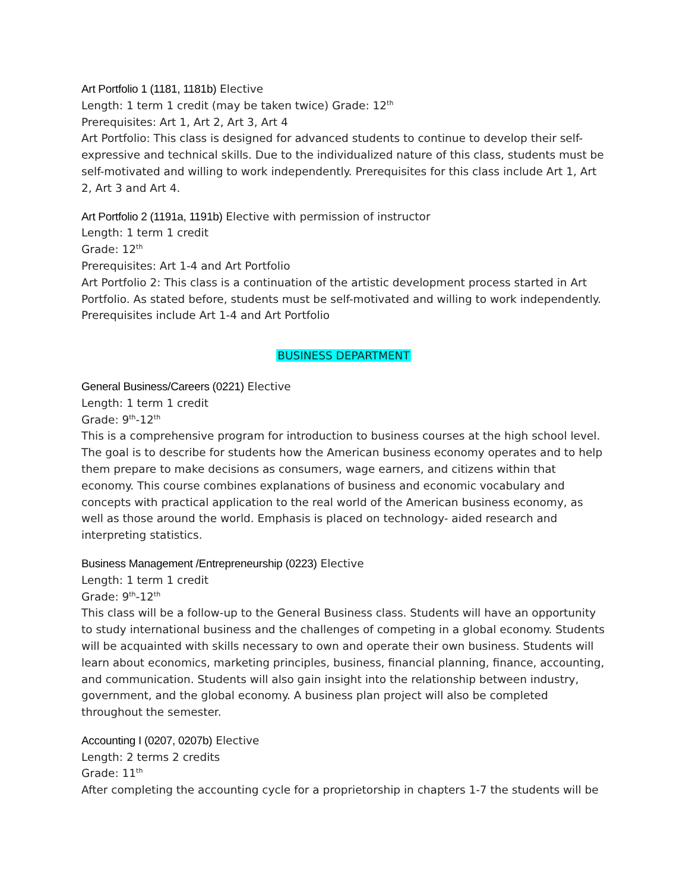Art Portfolio 1 (1181, 1181b) Elective
Length: 1 term 1 credit (may be taken twice) Grade: 12<sup>th</sup>
Prerequisites: Art 1, Art 2, Art 3, Art 4
Art Portfolio: This class is designed for advanced students to continue to develop their self-expressive and technical skills. Due to the individualized nature of this class, students must be self-motivated and willing to work independently. Prerequisites for this class include Art 1, Art 2, Art 3 and Art 4.
Art Portfolio 2 (1191a, 1191b) Elective with permission of instructor
Length: 1 term 1 credit
Grade: 12<sup>th</sup>
Prerequisites: Art 1-4 and Art Portfolio
Art Portfolio 2: This class is a continuation of the artistic development process started in Art Portfolio. As stated before, students must be self-motivated and willing to work independently. Prerequisites include Art 1-4 and Art Portfolio
BUSINESS DEPARTMENT
General Business/Careers (0221) Elective
Length: 1 term 1 credit
Grade: 9<sup>th</sup>-12<sup>th</sup>
This is a comprehensive program for introduction to business courses at the high school level. The goal is to describe for students how the American business economy operates and to help them prepare to make decisions as consumers, wage earners, and citizens within that economy. This course combines explanations of business and economic vocabulary and concepts with practical application to the real world of the American business economy, as well as those around the world. Emphasis is placed on technology- aided research and interpreting statistics.
Business Management /Entrepreneurship (0223) Elective
Length: 1 term 1 credit
Grade: 9<sup>th</sup>-12<sup>th</sup>
This class will be a follow-up to the General Business class. Students will have an opportunity to study international business and the challenges of competing in a global economy. Students will be acquainted with skills necessary to own and operate their own business. Students will learn about economics, marketing principles, business, financial planning, finance, accounting, and communication. Students will also gain insight into the relationship between industry, government, and the global economy. A business plan project will also be completed throughout the semester.
Accounting I (0207, 0207b) Elective
Length: 2 terms 2 credits
Grade: 11<sup>th</sup>
After completing the accounting cycle for a proprietorship in chapters 1-7 the students will be